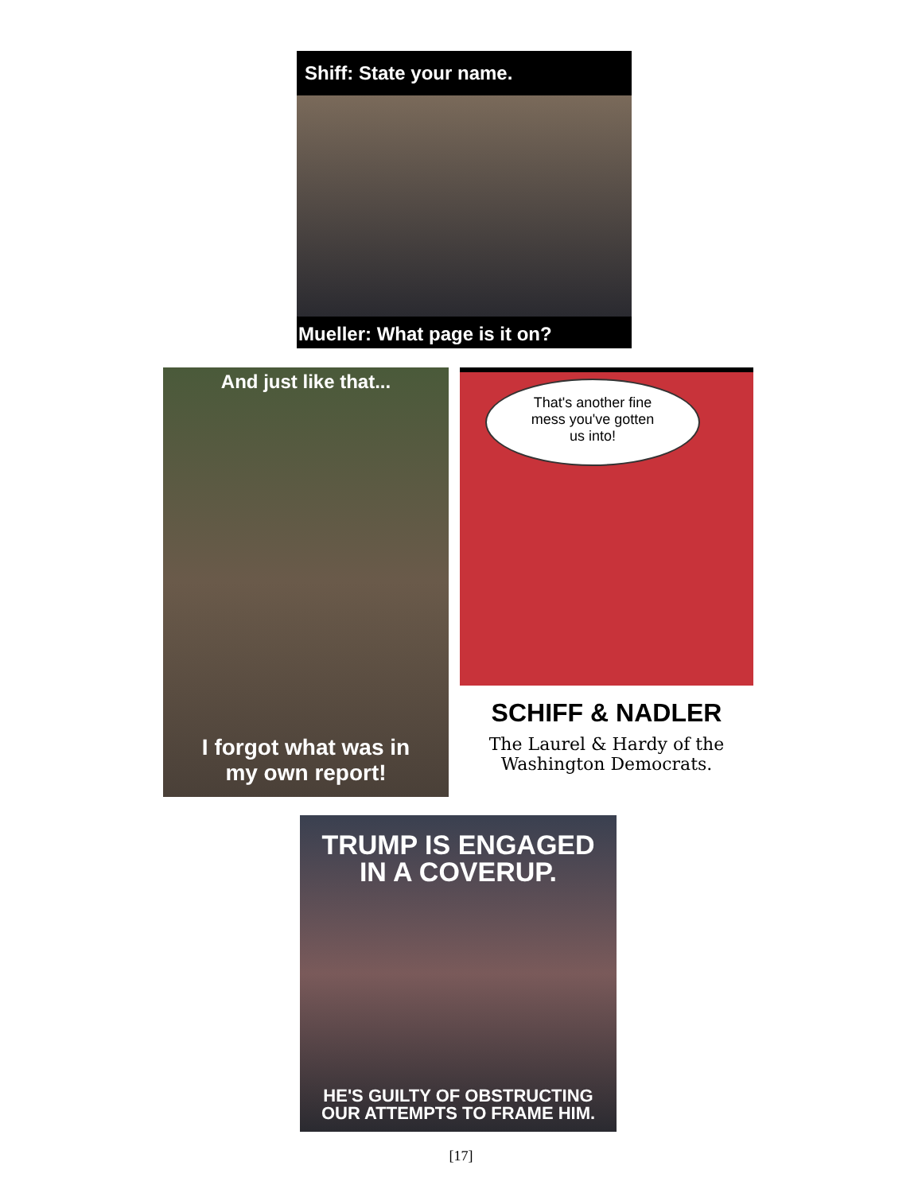Shiff: State your name.
Mueller: What page is it on?
And just like that...
I forgot what was in
my own report!
That's another fine
mess you've gotten
us into!
SCHIFF & NADLER
The Laurel & Hardy of the
Washington Democrats.
TRUMP IS ENGAGED
IN A COVERUP.
HE'S GUILTY OF OBSTRUCTING
OUR ATTEMPTS TO FRAME HIM.
[17]